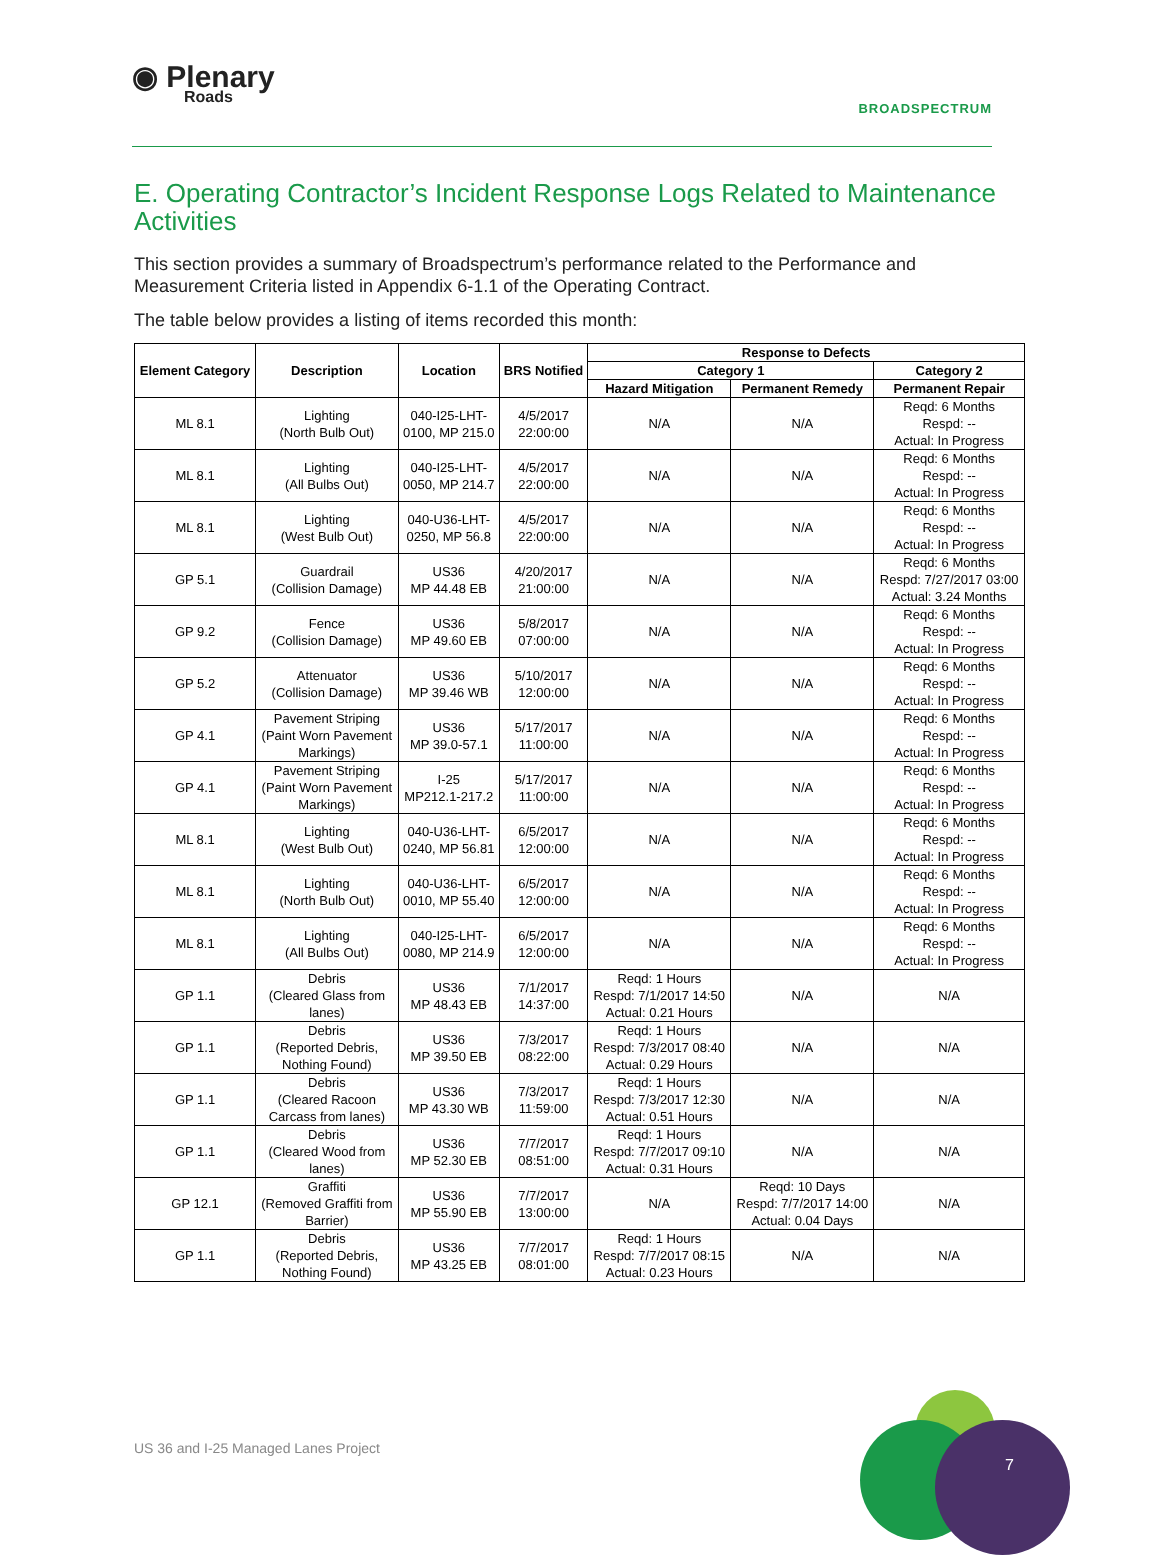◉ Plenary
Roads
BROADSPECTRUM
E. Operating Contractor’s Incident Response Logs Related to Maintenance Activities
This section provides a summary of Broadspectrum’s performance related to the Performance and Measurement Criteria listed in Appendix 6-1.1 of the Operating Contract.
The table below provides a listing of items recorded this month:
| Element Category | Description | Location | BRS Notified | Response to Defects | | |
| --- | --- | --- | --- | --- | --- | --- |
| | | | | Category 1 | | Category 2 |
| | | | | Hazard Mitigation | Permanent Remedy | Permanent Repair |
| ML 8.1 | Lighting (North Bulb Out) | 040-I25-LHT- 0100, MP 215.0 | 4/5/2017 22:00:00 | N/A | N/A | Reqd: 6 Months Respd: -- Actual: In Progress |
| ML 8.1 | Lighting (All Bulbs Out) | 040-I25-LHT- 0050, MP 214.7 | 4/5/2017 22:00:00 | N/A | N/A | Reqd: 6 Months Respd: -- Actual: In Progress |
| ML 8.1 | Lighting (West Bulb Out) | 040-U36-LHT- 0250, MP 56.8 | 4/5/2017 22:00:00 | N/A | N/A | Reqd: 6 Months Respd: -- Actual: In Progress |
| GP 5.1 | Guardrail (Collision Damage) | US36 MP 44.48 EB | 4/20/2017 21:00:00 | N/A | N/A | Reqd: 6 Months Respd: 7/27/2017 03:00 Actual: 3.24 Months |
| GP 9.2 | Fence (Collision Damage) | US36 MP 49.60 EB | 5/8/2017 07:00:00 | N/A | N/A | Reqd: 6 Months Respd: -- Actual: In Progress |
| GP 5.2 | Attenuator (Collision Damage) | US36 MP 39.46 WB | 5/10/2017 12:00:00 | N/A | N/A | Reqd: 6 Months Respd: -- Actual: In Progress |
| GP 4.1 | Pavement Striping (Paint Worn Pavement Markings) | US36 MP 39.0-57.1 | 5/17/2017 11:00:00 | N/A | N/A | Reqd: 6 Months Respd: -- Actual: In Progress |
| GP 4.1 | Pavement Striping (Paint Worn Pavement Markings) | I-25 MP212.1-217.2 | 5/17/2017 11:00:00 | N/A | N/A | Reqd: 6 Months Respd: -- Actual: In Progress |
| ML 8.1 | Lighting (West Bulb Out) | 040-U36-LHT- 0240, MP 56.81 | 6/5/2017 12:00:00 | N/A | N/A | Reqd: 6 Months Respd: -- Actual: In Progress |
| ML 8.1 | Lighting (North Bulb Out) | 040-U36-LHT- 0010, MP 55.40 | 6/5/2017 12:00:00 | N/A | N/A | Reqd: 6 Months Respd: -- Actual: In Progress |
| ML 8.1 | Lighting (All Bulbs Out) | 040-I25-LHT- 0080, MP 214.9 | 6/5/2017 12:00:00 | N/A | N/A | Reqd: 6 Months Respd: -- Actual: In Progress |
| GP 1.1 | Debris (Cleared Glass from lanes) | US36 MP 48.43 EB | 7/1/2017 14:37:00 | Reqd: 1 Hours Respd: 7/1/2017 14:50 Actual: 0.21 Hours | N/A | N/A |
| GP 1.1 | Debris (Reported Debris, Nothing Found) | US36 MP 39.50 EB | 7/3/2017 08:22:00 | Reqd: 1 Hours Respd: 7/3/2017 08:40 Actual: 0.29 Hours | N/A | N/A |
| GP 1.1 | Debris (Cleared Racoon Carcass from lanes) | US36 MP 43.30 WB | 7/3/2017 11:59:00 | Reqd: 1 Hours Respd: 7/3/2017 12:30 Actual: 0.51 Hours | N/A | N/A |
| GP 1.1 | Debris (Cleared Wood from lanes) | US36 MP 52.30 EB | 7/7/2017 08:51:00 | Reqd: 1 Hours Respd: 7/7/2017 09:10 Actual: 0.31 Hours | N/A | N/A |
| GP 12.1 | Graffiti (Removed Graffiti from Barrier) | US36 MP 55.90 EB | 7/7/2017 13:00:00 | N/A | Reqd: 10 Days Respd: 7/7/2017 14:00 Actual: 0.04 Days | N/A |
| GP 1.1 | Debris (Reported Debris, Nothing Found) | US36 MP 43.25 EB | 7/7/2017 08:01:00 | Reqd: 1 Hours Respd: 7/7/2017 08:15 Actual: 0.23 Hours | N/A | N/A |
US 36 and I-25 Managed Lanes Project
7